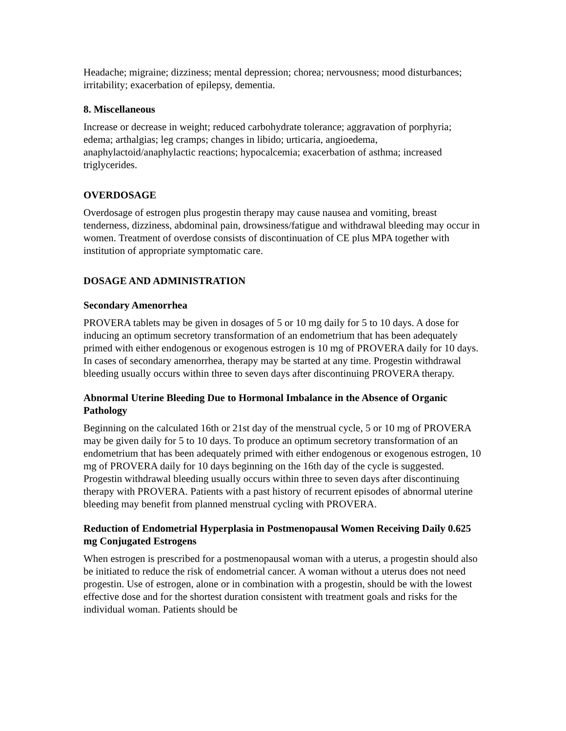Headache; migraine; dizziness; mental depression; chorea; nervousness; mood disturbances; irritability; exacerbation of epilepsy, dementia.
8. Miscellaneous
Increase or decrease in weight; reduced carbohydrate tolerance; aggravation of porphyria; edema; arthalgias; leg cramps; changes in libido; urticaria, angioedema, anaphylactoid/anaphylactic reactions; hypocalcemia; exacerbation of asthma; increased triglycerides.
OVERDOSAGE
Overdosage of estrogen plus progestin therapy may cause nausea and vomiting, breast tenderness, dizziness, abdominal pain, drowsiness/fatigue and withdrawal bleeding may occur in women. Treatment of overdose consists of discontinuation of CE plus MPA together with institution of appropriate symptomatic care.
DOSAGE AND ADMINISTRATION
Secondary Amenorrhea
PROVERA tablets may be given in dosages of 5 or 10 mg daily for 5 to 10 days. A dose for inducing an optimum secretory transformation of an endometrium that has been adequately primed with either endogenous or exogenous estrogen is 10 mg of PROVERA daily for 10 days. In cases of secondary amenorrhea, therapy may be started at any time. Progestin withdrawal bleeding usually occurs within three to seven days after discontinuing PROVERA therapy.
Abnormal Uterine Bleeding Due to Hormonal Imbalance in the Absence of Organic Pathology
Beginning on the calculated 16th or 21st day of the menstrual cycle, 5 or 10 mg of PROVERA may be given daily for 5 to 10 days. To produce an optimum secretory transformation of an endometrium that has been adequately primed with either endogenous or exogenous estrogen, 10 mg of PROVERA daily for 10 days beginning on the 16th day of the cycle is suggested. Progestin withdrawal bleeding usually occurs within three to seven days after discontinuing therapy with PROVERA. Patients with a past history of recurrent episodes of abnormal uterine bleeding may benefit from planned menstrual cycling with PROVERA.
Reduction of Endometrial Hyperplasia in Postmenopausal Women Receiving Daily 0.625 mg Conjugated Estrogens
When estrogen is prescribed for a postmenopausal woman with a uterus, a progestin should also be initiated to reduce the risk of endometrial cancer. A woman without a uterus does not need progestin. Use of estrogen, alone or in combination with a progestin, should be with the lowest effective dose and for the shortest duration consistent with treatment goals and risks for the individual woman. Patients should be